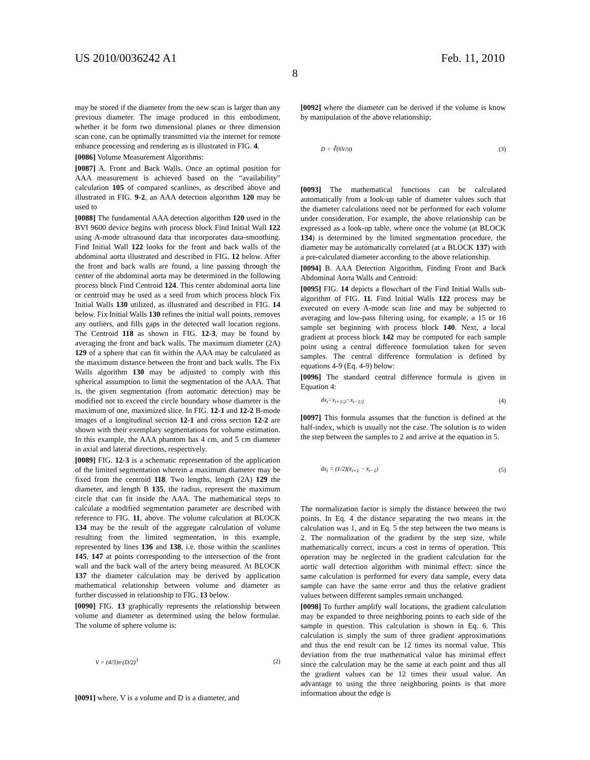US 2010/0036242 A1 Feb. 11, 2010
8
may be stored if the diameter from the new scan is larger than any previous diameter. The image produced in this embodiment, whether it be form two dimensional planes or three dimension scan cone, can be optimally transmitted via the internet for remote enhance processing and rendering as is illustrated in FIG. 4.
[0086] Volume Measurement Algorithms:
[0087] A. Front and Back Walls. Once an optimal position for AAA measurement is achieved based on the “availability” calculation 105 of compared scanlines, as described above and illustrated in FIG. 9-2, an AAA detection algorithm 120 may be used to
[0088] The fundamental AAA detection algorithm 120 used in the BVI 9600 device begins with process block Find Initial Wall 122 using A-mode ultrasound data that incorporates data-smoothing. Find Initial Wall 122 looks for the front and back walls of the abdominal aorta illustrated and described in FIG. 12 below. After the front and back walls are found, a line passing through the center of the abdominal aorta may be determined in the following process block Find Centroid 124. This center abdominal aorta line or centroid may be used as a seed from which process block Fix Initial Walls 130 utilized, as illustrated and described in FIG. 14 below. Fix Initial Walls 130 refines the initial wall points, removes any outliers, and fills gaps in the detected wall location regions. The Centroid 118 as shown in FIG. 12-3, may be found by averaging the front and back walls. The maximum diameter (2A) 129 of a sphere that can fit within the AAA may be calculated as the maximum distance between the front and back walls. The Fix Walls algorithm 130 may be adjusted to comply with this spherical assumption to limit the segmentation of the AAA. That is, the given segmentation (from automatic detection) may be modified not to exceed the circle boundary whose diameter is the maximum of one, maximized slice. In FIG. 12-1 and 12-2 B-mode images of a longitudinal section 12-1 and cross section 12-2 are shown with their exemplary segmentations for volume estimation. In this example, the AAA phantom has 4 cm, and 5 cm diameter in axial and lateral directions, respectively.
[0089] FIG. 12-3 is a schematic representation of the application of the limited segmentation wherein a maximum diameter may be fixed from the centroid 118. Two lengths, length (2A) 129 the diameter, and length B 135, the radius, represent the maximum circle that can fit inside the AAA. The mathematical steps to calculate a modified segmentation parameter are described with reference to FIG. 11, above. The volume calculation at BLOCK 134 may be the result of the aggregate calculation of volume resulting from the limited segmentation, in this example, represented by lines 136 and 138, i.e. those within the scanlines 145, 147 at points corresponding to the intersection of the front wall and the back wall of the artery being measured. At BLOCK 137 the diameter calculation may be derived by application mathematical relationship between volume and diameter as further discussed in relationship to FIG. 13 below.
[0090] FIG. 13 graphically represents the relationship between volume and diameter as determined using the below formulae. The volume of sphere volume is:
V = (4/3)π·(D/2)<sup>3</sup> (2)
[0091] where, V is a volume and D is a diameter, and
[0092] where the diameter can be derived if the volume is know by manipulation of the above relationship:
D = ∛(6V/π) (3)
[0093] The mathematical functions can be calculated automatically from a look-up table of diameter values such that the diameter calculations need not be performed for each volume under consideration. For example, the above relationship can be expressed as a look-up table, where once the volume (at BLOCK 134) is determined by the limited segmentation procedure, the diameter may be automatically correlated (at a BLOCK 137) with a pre-calculated diameter according to the above relationship.
[0094] B. AAA Detection Algorithm, Finding Front and Back Abdominal Aorta Walls and Centroid:
[0095] FIG. 14 depicts a flowchart of the Find Initial Walls sub-algorithm of FIG. 11. Find Initial Walls 122 process may be executed on every A-mode scan line and may be subjected to averaging and low-pass filtering using, for example, a 15 or 16 sample set beginning with process block 140. Next, a local gradient at process block 142 may be computed for each sample point using a central difference formulation taken for seven samples. The central difference formulation is defined by equations 4-9 (Eq. 4-9) below:
[0096] The standard central difference formula is given in Equation 4:
dx<sub>i</sub>=x<sub>i+1/2</sub>−x<sub>i−1/2</sub> (4)
[0097] This formula assumes that the function is defined at the half-index, which is usually not the case. The solution is to widen the step between the samples to 2 and arrive at the equation in 5.
dx<sub>i</sub> = (1/2)(x̄<sub>i+1</sub> − x̄<sub>i−1</sub>) (5)
The normalization factor is simply the distance between the two points. In Eq. 4 the distance separating the two means in the calculation was 1, and in Eq. 5 the step between the two means is 2. The normalization of the gradient by the step size, while mathematically correct, incurs a cost in terms of operation. This operation may be neglected in the gradient calculation for the aortic wall detection algorithm with minimal effect: since the same calculation is performed for every data sample, every data sample can have the same error and thus the relative gradient values between different samples remain unchanged.
[0098] To further amplify wall locations, the gradient calculation may be expanded to three neighboring points to each side of the sample in question. This calculation is shown in Eq. 6. This calculation is simply the sum of three gradient approximations and thus the end result can be 12 times its normal value. This deviation from the true mathematical value has minimal effect since the calculation may be the same at each point and thus all the gradient values can be 12 times their usual value. An advantage to using the three neighboring points is that more information about the edge is